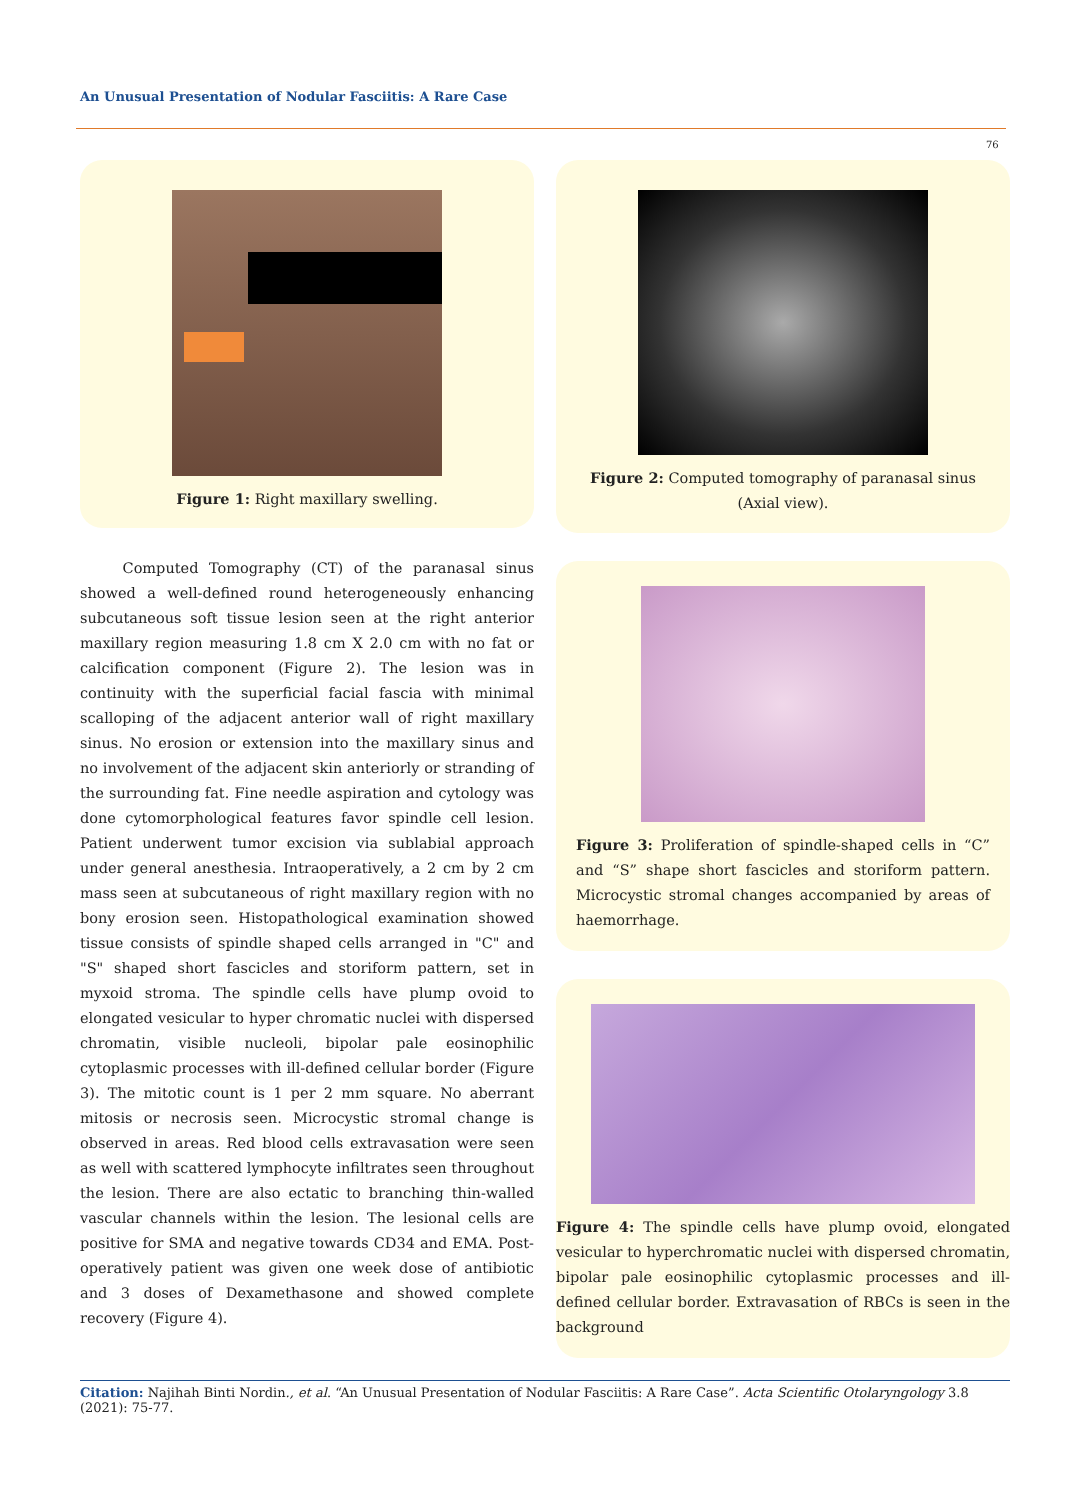An Unusual Presentation of Nodular Fasciitis: A Rare Case
76
Figure 1: Right maxillary swelling.
Computed Tomography (CT) of the paranasal sinus showed a well-defined round heterogeneously enhancing subcutaneous soft tissue lesion seen at the right anterior maxillary region measuring 1.8 cm X 2.0 cm with no fat or calcification component (Figure 2). The lesion was in continuity with the superficial facial fascia with minimal scalloping of the adjacent anterior wall of right maxillary sinus. No erosion or extension into the maxillary sinus and no involvement of the adjacent skin anteriorly or stranding of the surrounding fat. Fine needle aspiration and cytology was done cytomorphological features favor spindle cell lesion. Patient underwent tumor excision via sublabial approach under general anesthesia. Intraoperatively, a 2 cm by 2 cm mass seen at subcutaneous of right maxillary region with no bony erosion seen. Histopathological examination showed tissue consists of spindle shaped cells arranged in "C" and "S" shaped short fascicles and storiform pattern, set in myxoid stroma. The spindle cells have plump ovoid to elongated vesicular to hyper chromatic nuclei with dispersed chromatin, visible nucleoli, bipolar pale eosinophilic cytoplasmic processes with ill-defined cellular border (Figure 3). The mitotic count is 1 per 2 mm square. No aberrant mitosis or necrosis seen. Microcystic stromal change is observed in areas. Red blood cells extravasation were seen as well with scattered lymphocyte infiltrates seen throughout the lesion. There are also ectatic to branching thin-walled vascular channels within the lesion. The lesional cells are positive for SMA and negative towards CD34 and EMA. Post-operatively patient was given one week dose of antibiotic and 3 doses of Dexamethasone and showed complete recovery (Figure 4).
Figure 2: Computed tomography of paranasal sinus
(Axial view).
Figure 3: Proliferation of spindle-shaped cells in “C” and “S” shape short fascicles and storiform pattern. Microcystic stromal changes accompanied by areas of haemorrhage.
Figure 4: The spindle cells have plump ovoid, elongated vesicular to hyperchromatic nuclei with dispersed chromatin, bipolar pale eosinophilic cytoplasmic processes and ill-defined cellular border. Extravasation of RBCs is seen in the background
Citation: Najihah Binti Nordin., et al. “An Unusual Presentation of Nodular Fasciitis: A Rare Case”. Acta Scientific Otolaryngology 3.8 (2021): 75-77.